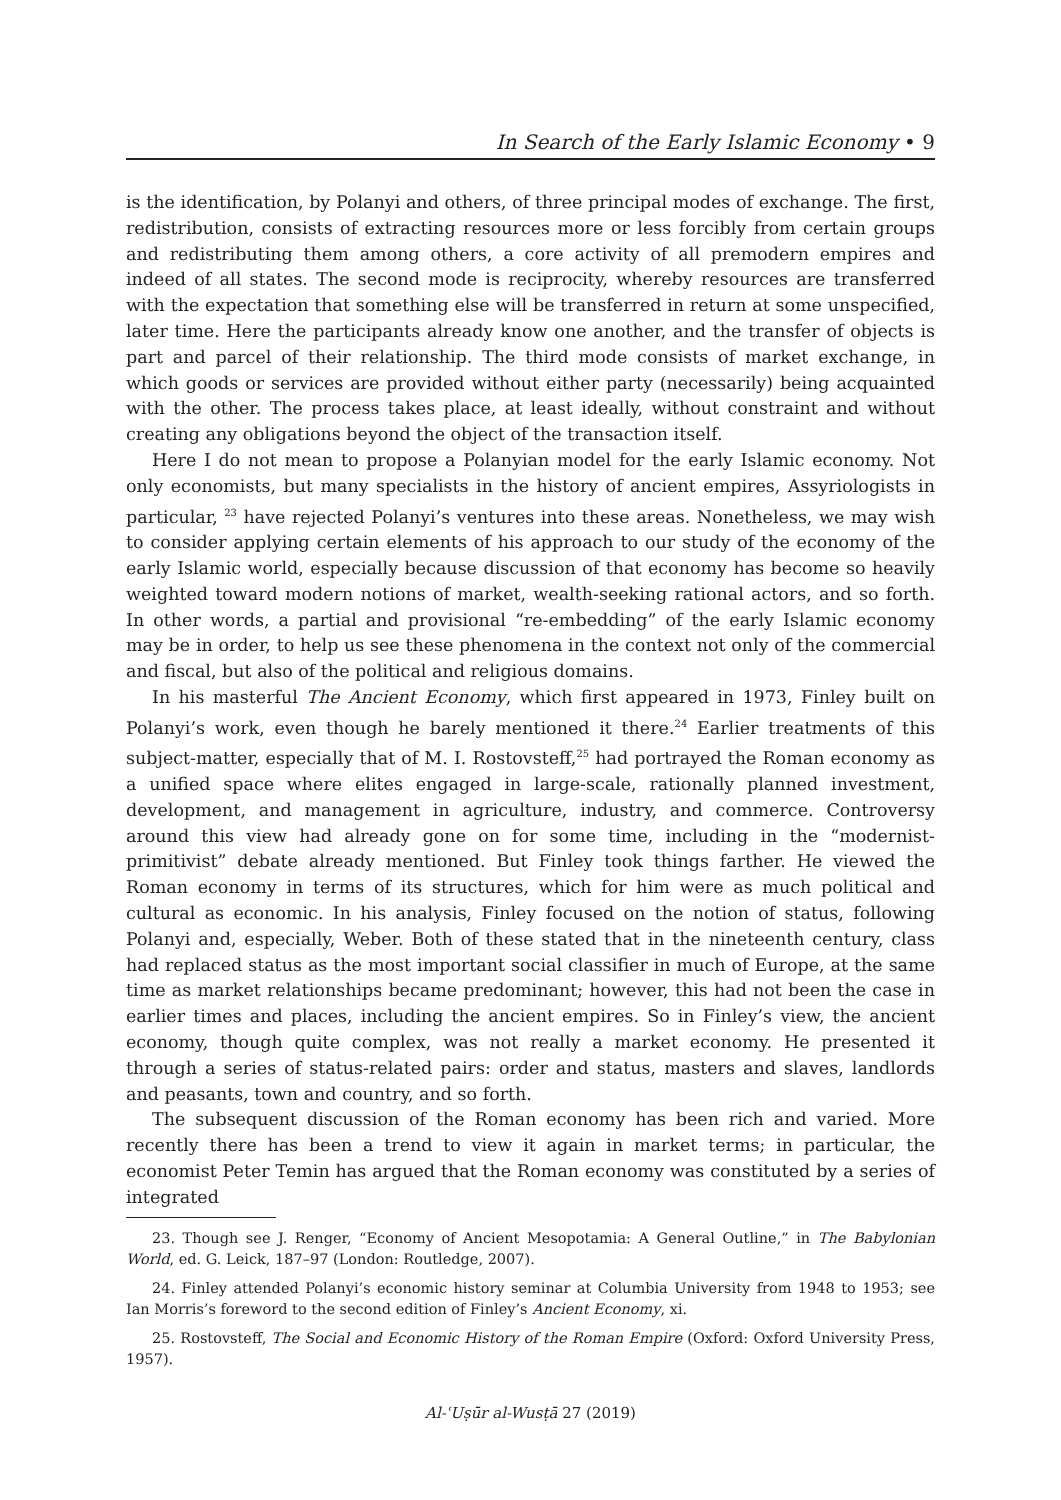In Search of the Early Islamic Economy • 9
is the identification, by Polanyi and others, of three principal modes of exchange. The first, redistribution, consists of extracting resources more or less forcibly from certain groups and redistributing them among others, a core activity of all premodern empires and indeed of all states. The second mode is reciprocity, whereby resources are transferred with the expectation that something else will be transferred in return at some unspecified, later time. Here the participants already know one another, and the transfer of objects is part and parcel of their relationship. The third mode consists of market exchange, in which goods or services are provided without either party (necessarily) being acquainted with the other. The process takes place, at least ideally, without constraint and without creating any obligations beyond the object of the transaction itself.
Here I do not mean to propose a Polanyian model for the early Islamic economy. Not only economists, but many specialists in the history of ancient empires, Assyriologists in particular, <sup>23</sup> have rejected Polanyi’s ventures into these areas. Nonetheless, we may wish to consider applying certain elements of his approach to our study of the economy of the early Islamic world, especially because discussion of that economy has become so heavily weighted toward modern notions of market, wealth-seeking rational actors, and so forth. In other words, a partial and provisional “re-embedding” of the early Islamic economy may be in order, to help us see these phenomena in the context not only of the commercial and fiscal, but also of the political and religious domains.
In his masterful The Ancient Economy, which first appeared in 1973, Finley built on Polanyi’s work, even though he barely mentioned it there.<sup>24</sup> Earlier treatments of this subject-matter, especially that of M. I. Rostovsteff,<sup>25</sup> had portrayed the Roman economy as a unified space where elites engaged in large-scale, rationally planned investment, development, and management in agriculture, industry, and commerce. Controversy around this view had already gone on for some time, including in the “modernist-primitivist” debate already mentioned. But Finley took things farther. He viewed the Roman economy in terms of its structures, which for him were as much political and cultural as economic. In his analysis, Finley focused on the notion of status, following Polanyi and, especially, Weber. Both of these stated that in the nineteenth century, class had replaced status as the most important social classifier in much of Europe, at the same time as market relationships became predominant; however, this had not been the case in earlier times and places, including the ancient empires. So in Finley’s view, the ancient economy, though quite complex, was not really a market economy. He presented it through a series of status-related pairs: order and status, masters and slaves, landlords and peasants, town and country, and so forth.
The subsequent discussion of the Roman economy has been rich and varied. More recently there has been a trend to view it again in market terms; in particular, the economist Peter Temin has argued that the Roman economy was constituted by a series of integrated
23. Though see J. Renger, “Economy of Ancient Mesopotamia: A General Outline,” in The Babylonian World, ed. G. Leick, 187–97 (London: Routledge, 2007).
24. Finley attended Polanyi’s economic history seminar at Columbia University from 1948 to 1953; see Ian Morris’s foreword to the second edition of Finley’s Ancient Economy, xi.
25. Rostovsteff, The Social and Economic History of the Roman Empire (Oxford: Oxford University Press, 1957).
Al-ʿUṣūr al-Wusṭā 27 (2019)